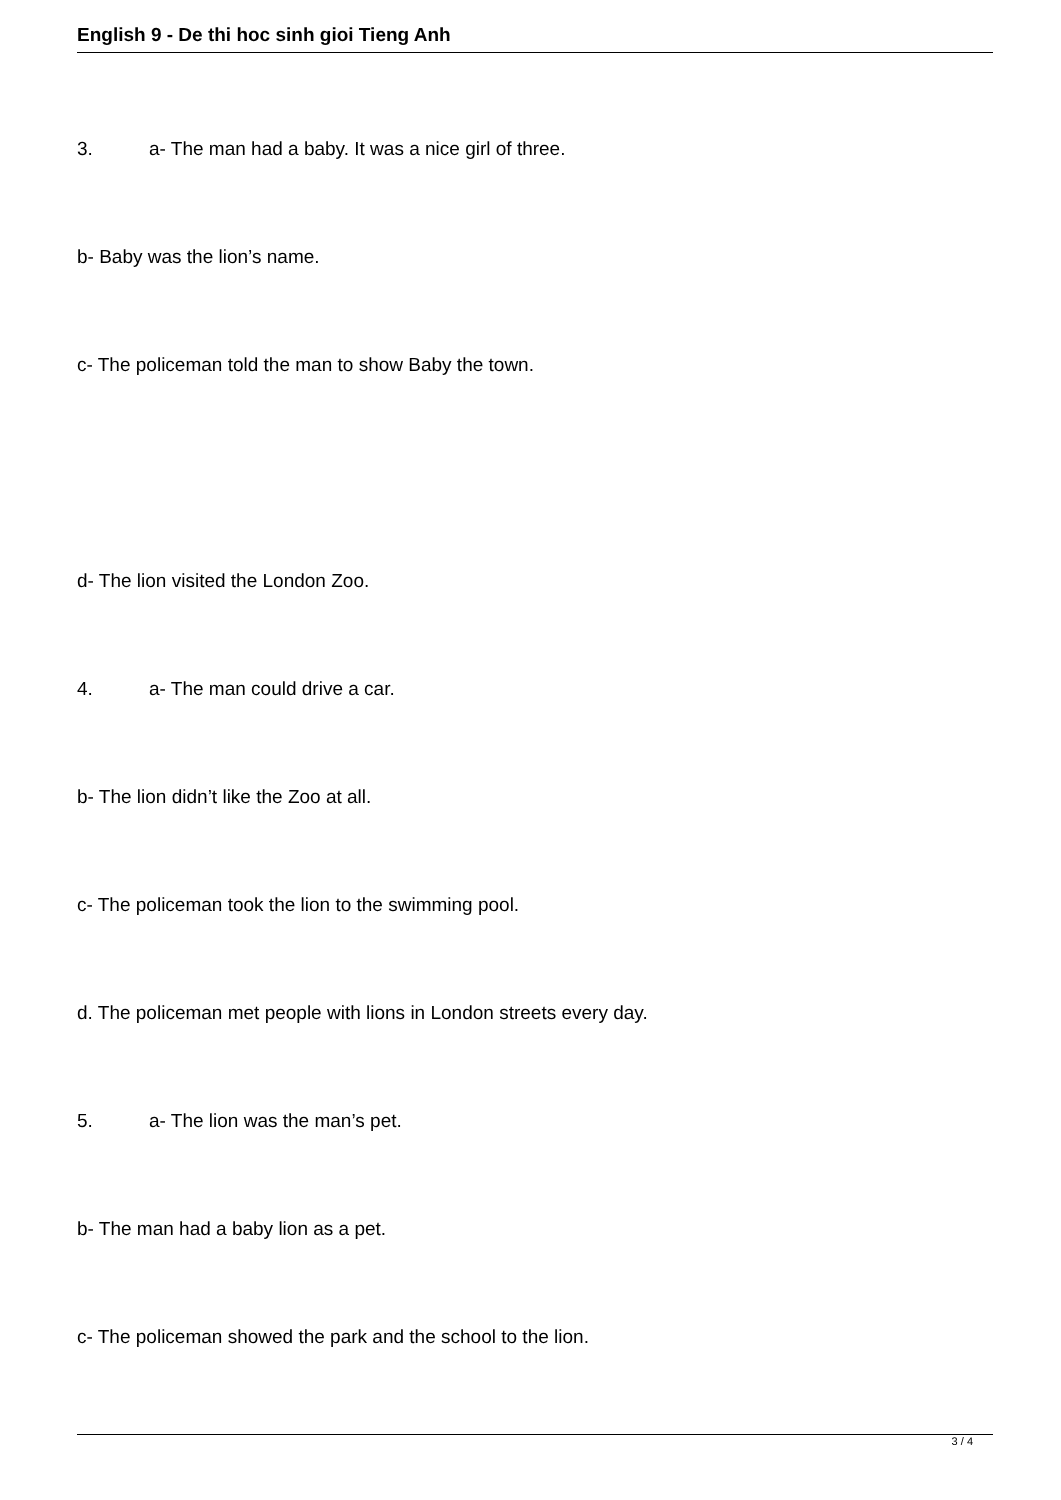English 9 - De thi hoc sinh gioi Tieng Anh
3. a- The man had a baby. It was a nice girl of three.
b- Baby was the lion’s name.
c- The policeman told the man to show Baby the town.
d- The lion visited the London Zoo.
4. a- The man could drive a car.
b- The lion didn’t like the Zoo at all.
c- The policeman took the lion to the swimming pool.
d. The policeman met people with lions in London streets every day.
5. a- The lion was the man’s pet.
b- The man had a baby lion as a pet.
c- The policeman showed the park and the school to the lion.
3 / 4